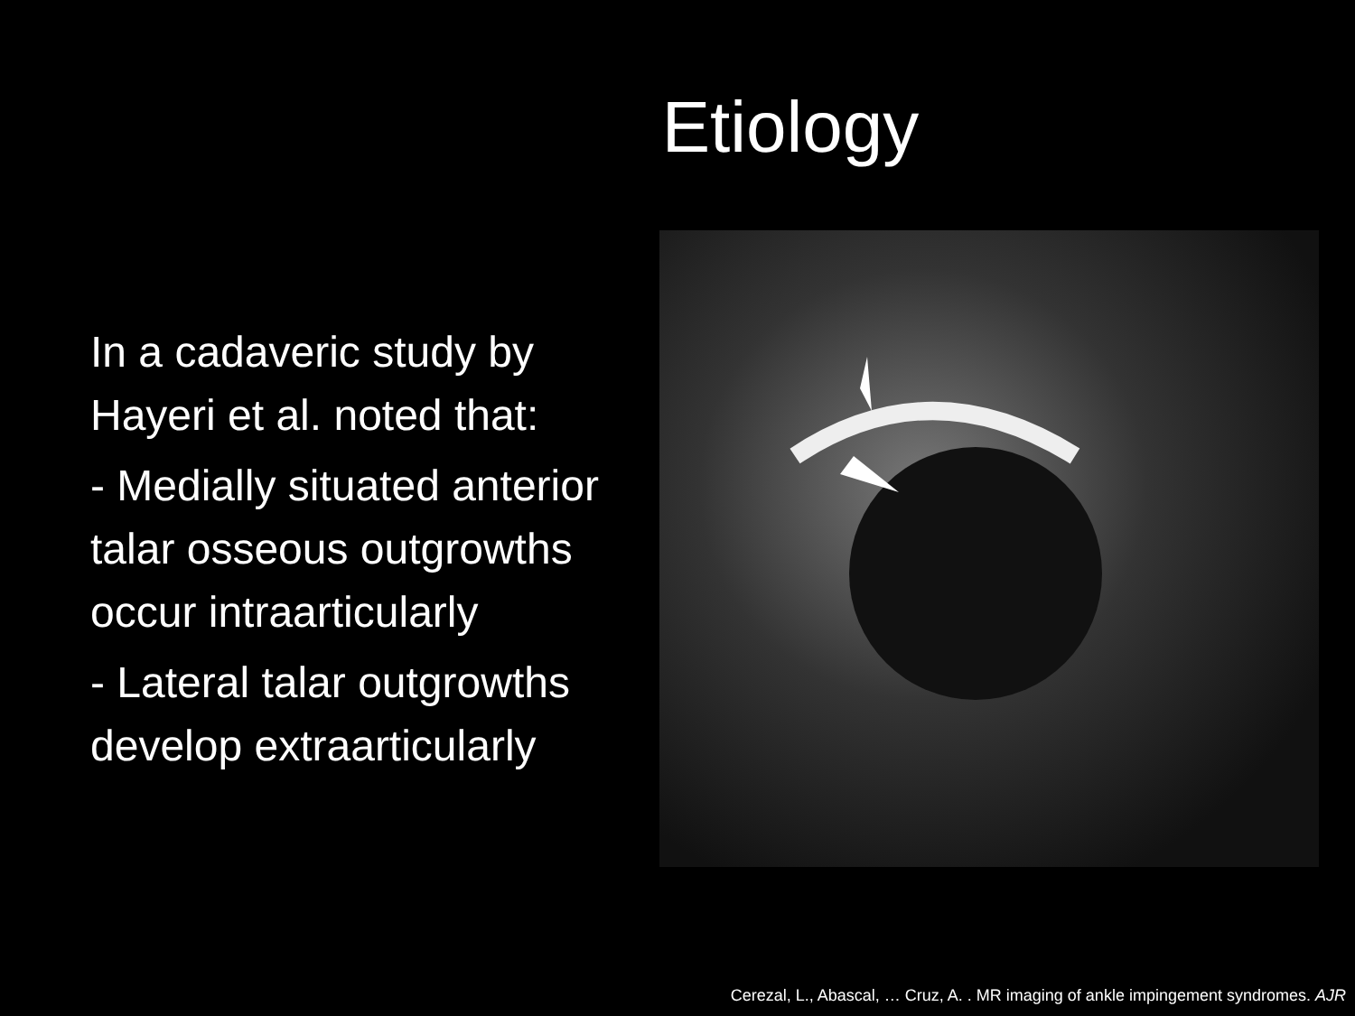Etiology
In a cadaveric study by Hayeri et al. noted that:
- Medially situated anterior talar osseous outgrowths occur intraarticularly
- Lateral talar outgrowths develop extraarticularly
Cerezal, L., Abascal, … Cruz, A. . MR imaging of ankle impingement syndromes. AJR